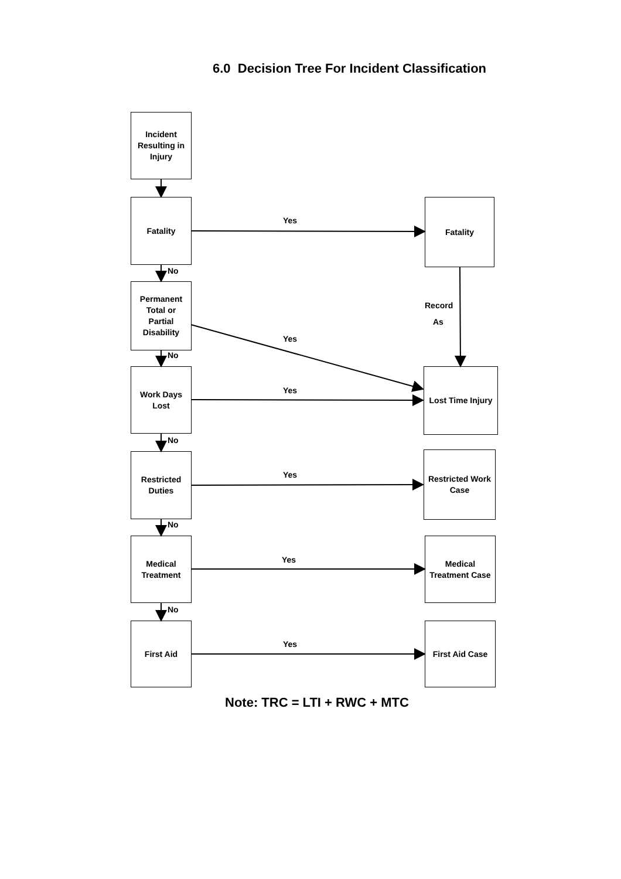6.0 Decision Tree For Incident Classification
Incident
Resulting in
Injury
Fatality
Yes
Fatality
No
Permanent
Total or
Partial
Disability
Record
As
Yes
No
Work Days
Lost
Yes
Lost Time Injury
No
Restricted
Duties
Yes
Restricted Work
Case
No
Medical
Treatment
Yes
Medical
Treatment Case
No
First Aid
Yes
First Aid Case
Note: TRC = LTI + RWC + MTC